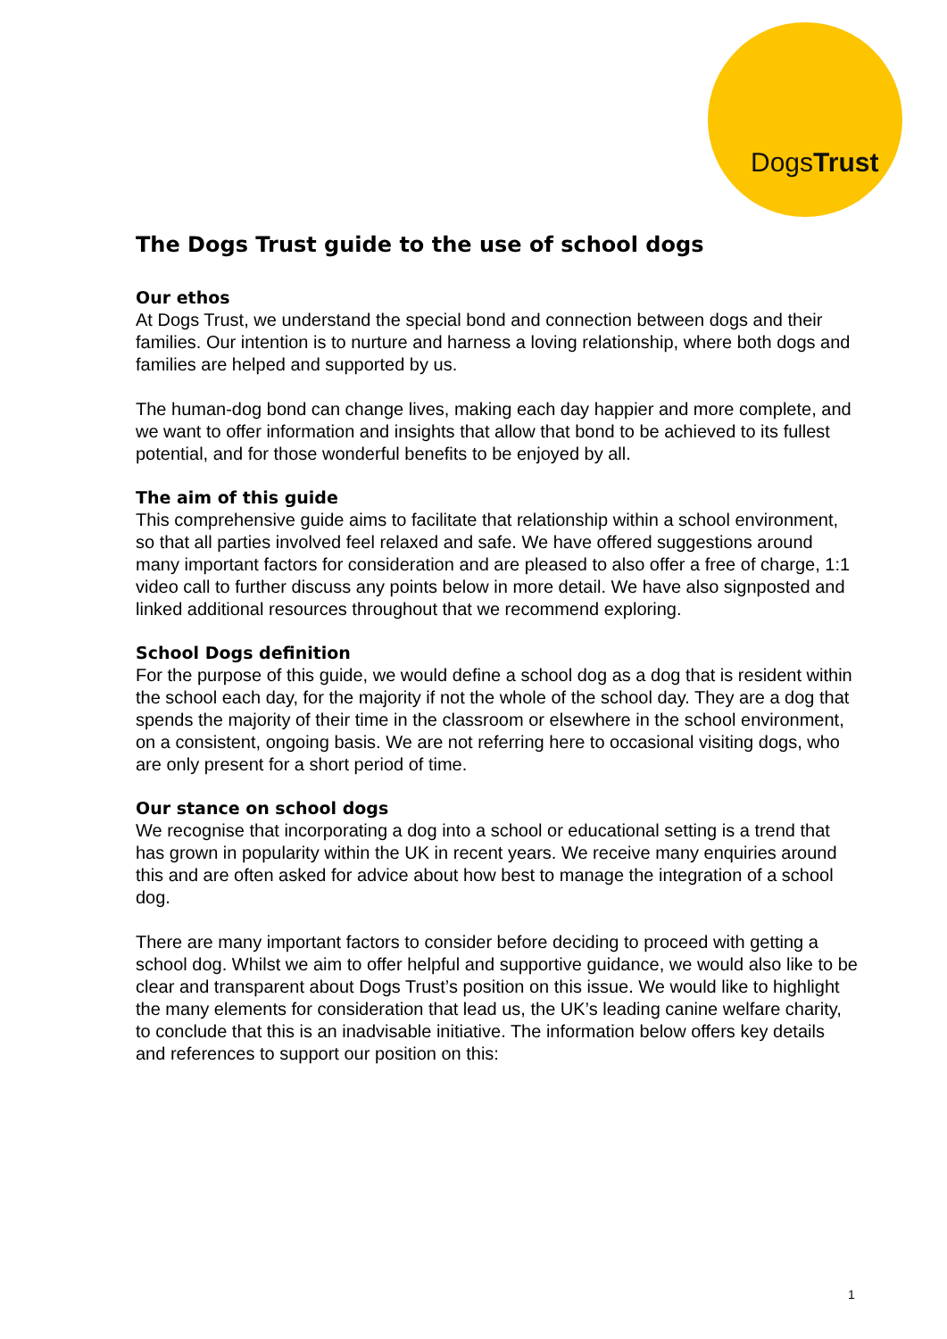DogsTrust
The Dogs Trust guide to the use of school dogs
Our ethos
At Dogs Trust, we understand the special bond and connection between dogs and their families. Our intention is to nurture and harness a loving relationship, where both dogs and families are helped and supported by us.
The human-dog bond can change lives, making each day happier and more complete, and we want to offer information and insights that allow that bond to be achieved to its fullest potential, and for those wonderful benefits to be enjoyed by all.
The aim of this guide
This comprehensive guide aims to facilitate that relationship within a school environment, so that all parties involved feel relaxed and safe. We have offered suggestions around many important factors for consideration and are pleased to also offer a free of charge, 1:1 video call to further discuss any points below in more detail. We have also signposted and linked additional resources throughout that we recommend exploring.
School Dogs definition
For the purpose of this guide, we would define a school dog as a dog that is resident within the school each day, for the majority if not the whole of the school day. They are a dog that spends the majority of their time in the classroom or elsewhere in the school environment, on a consistent, ongoing basis. We are not referring here to occasional visiting dogs, who are only present for a short period of time.
Our stance on school dogs
We recognise that incorporating a dog into a school or educational setting is a trend that has grown in popularity within the UK in recent years. We receive many enquiries around this and are often asked for advice about how best to manage the integration of a school dog.
There are many important factors to consider before deciding to proceed with getting a school dog. Whilst we aim to offer helpful and supportive guidance, we would also like to be clear and transparent about Dogs Trust’s position on this issue. We would like to highlight the many elements for consideration that lead us, the UK’s leading canine welfare charity, to conclude that this is an inadvisable initiative. The information below offers key details and references to support our position on this:
1